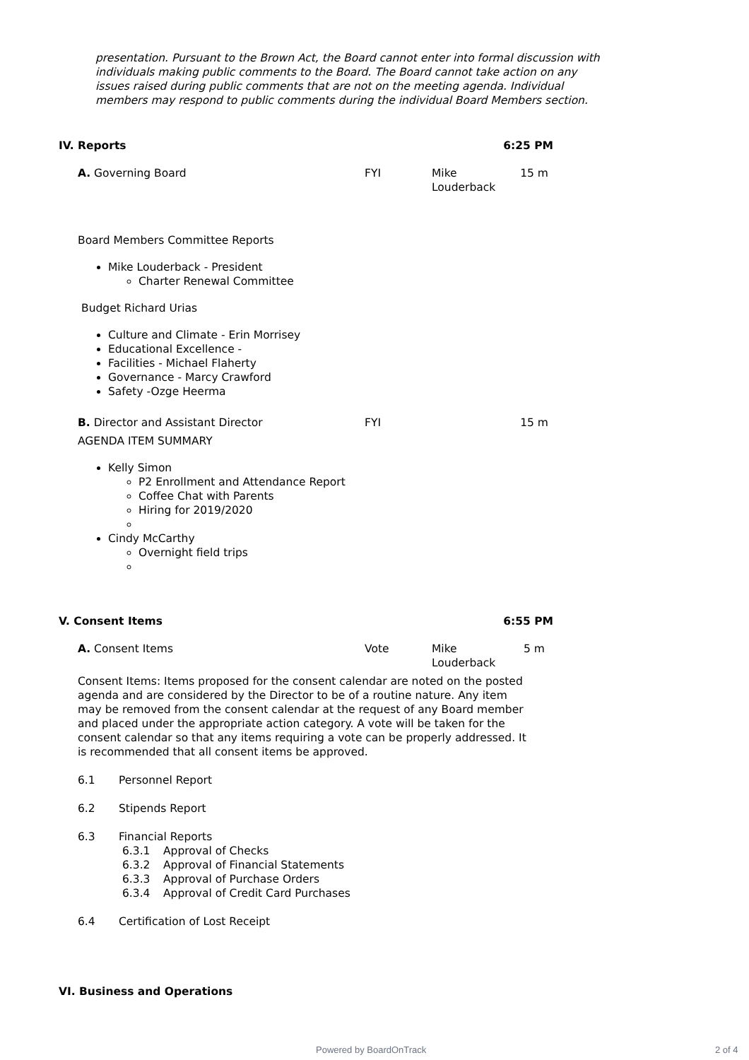presentation. Pursuant to the Brown Act, the Board cannot enter into formal discussion with individuals making public comments to the Board. The Board cannot take action on any issues raised during public comments that are not on the meeting agenda. Individual members may respond to public comments during the individual Board Members section.
IV. Reports 6:25 PM
A. Governing Board FYI Mike Louderback
15 m
Board Members Committee Reports
Mike Louderback - President
Charter Renewal Committee
Budget Richard Urias
Culture and Climate - Erin Morrisey
Educational Excellence -
Facilities - Michael Flaherty
Governance - Marcy Crawford
Safety -Ozge Heerma
B. Director and Assistant Director FYI 15 m
AGENDA ITEM SUMMARY
Kelly Simon
P2 Enrollment and Attendance Report
Coffee Chat with Parents
Hiring for 2019/2020
Cindy McCarthy
Overnight field trips
V. Consent Items 6:55 PM
A. Consent Items Vote Mike Louderback
5 m
Consent Items: Items proposed for the consent calendar are noted on the posted agenda and are considered by the Director to be of a routine nature. Any item may be removed from the consent calendar at the request of any Board member and placed under the appropriate action category. A vote will be taken for the consent calendar so that any items requiring a vote can be properly addressed. It is recommended that all consent items be approved.
6.1 Personnel Report
6.2 Stipends Report
6.3 Financial Reports
6.3.1 Approval of Checks
6.3.2 Approval of Financial Statements
6.3.3 Approval of Purchase Orders
6.3.4 Approval of Credit Card Purchases
6.4 Certification of Lost Receipt
VI. Business and Operations
Powered by BoardOnTrack 2 of 4